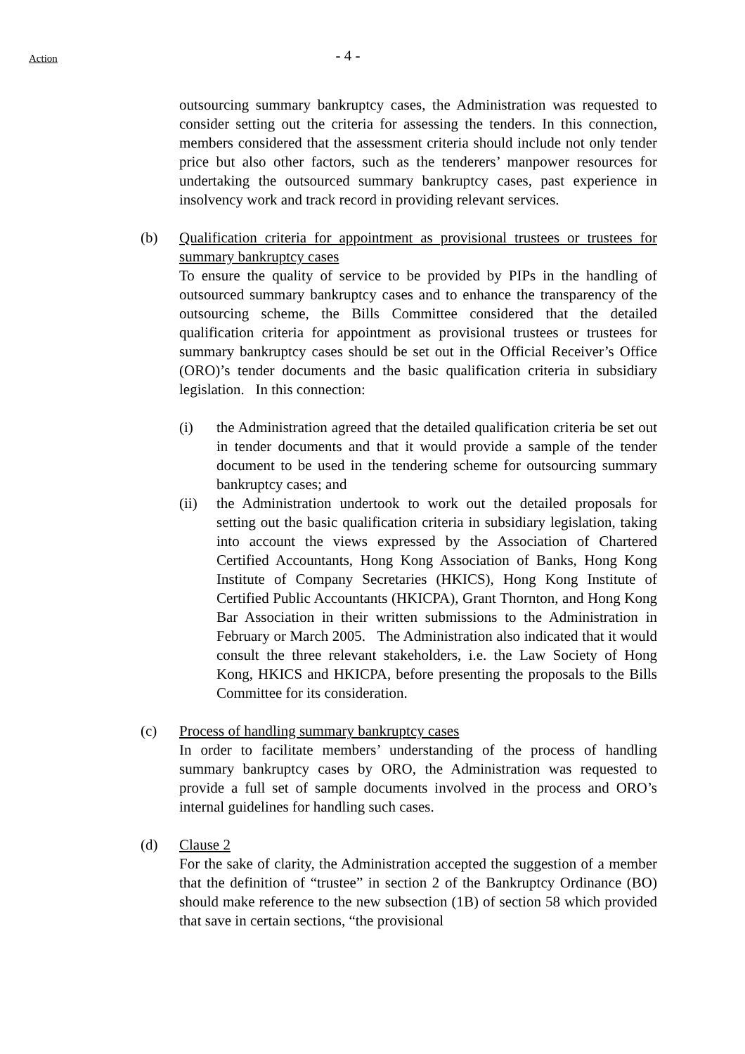Action
- 4 -
outsourcing summary bankruptcy cases, the Administration was requested to consider setting out the criteria for assessing the tenders. In this connection, members considered that the assessment criteria should include not only tender price but also other factors, such as the tenderers’ manpower resources for undertaking the outsourced summary bankruptcy cases, past experience in insolvency work and track record in providing relevant services.
(b) Qualification criteria for appointment as provisional trustees or trustees for summary bankruptcy cases
To ensure the quality of service to be provided by PIPs in the handling of outsourced summary bankruptcy cases and to enhance the transparency of the outsourcing scheme, the Bills Committee considered that the detailed qualification criteria for appointment as provisional trustees or trustees for summary bankruptcy cases should be set out in the Official Receiver’s Office (ORO)’s tender documents and the basic qualification criteria in subsidiary legislation. In this connection:
(i) the Administration agreed that the detailed qualification criteria be set out in tender documents and that it would provide a sample of the tender document to be used in the tendering scheme for outsourcing summary bankruptcy cases; and
(ii) the Administration undertook to work out the detailed proposals for setting out the basic qualification criteria in subsidiary legislation, taking into account the views expressed by the Association of Chartered Certified Accountants, Hong Kong Association of Banks, Hong Kong Institute of Company Secretaries (HKICS), Hong Kong Institute of Certified Public Accountants (HKICPA), Grant Thornton, and Hong Kong Bar Association in their written submissions to the Administration in February or March 2005. The Administration also indicated that it would consult the three relevant stakeholders, i.e. the Law Society of Hong Kong, HKICS and HKICPA, before presenting the proposals to the Bills Committee for its consideration.
(c) Process of handling summary bankruptcy cases
In order to facilitate members’ understanding of the process of handling summary bankruptcy cases by ORO, the Administration was requested to provide a full set of sample documents involved in the process and ORO’s internal guidelines for handling such cases.
(d) Clause 2
For the sake of clarity, the Administration accepted the suggestion of a member that the definition of “trustee” in section 2 of the Bankruptcy Ordinance (BO) should make reference to the new subsection (1B) of section 58 which provided that save in certain sections, “the provisional